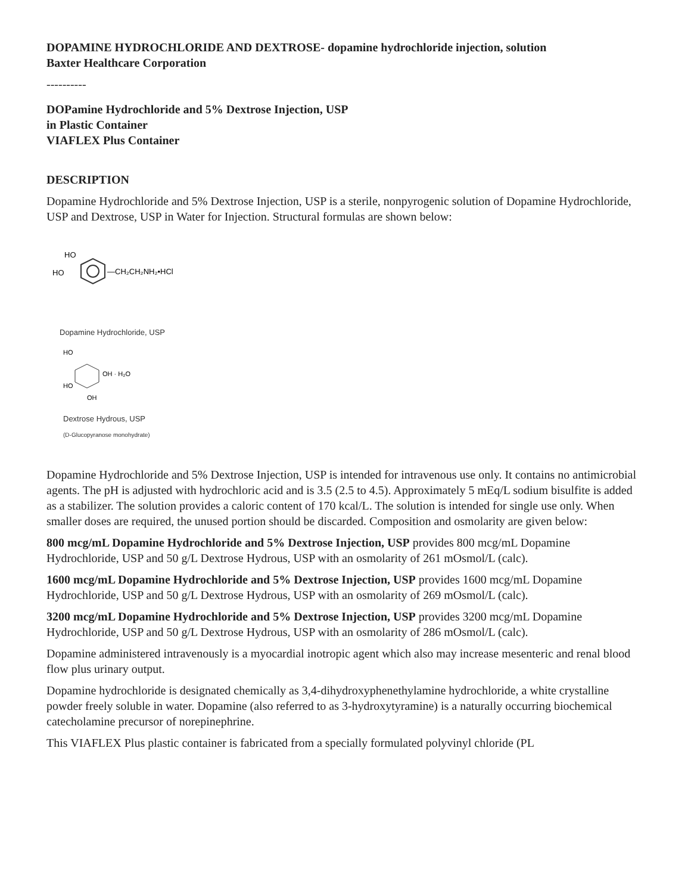DOPAMINE HYDROCHLORIDE AND DEXTROSE- dopamine hydrochloride injection, solution
Baxter Healthcare Corporation
----------
DOPamine Hydrochloride and 5% Dextrose Injection, USP
in Plastic Container
VIAFLEX Plus Container
DESCRIPTION
Dopamine Hydrochloride and 5% Dextrose Injection, USP is a sterile, nonpyrogenic solution of Dopamine Hydrochloride, USP and Dextrose, USP in Water for Injection. Structural formulas are shown below:
HO
HO
—CH₂CH₂NH₂•HCl
Dopamine Hydrochloride, USP
HO
OH · H₂O
HO
OH
Dextrose Hydrous, USP
(D-Glucopyranose monohydrate)
Dopamine Hydrochloride and 5% Dextrose Injection, USP is intended for intravenous use only. It contains no antimicrobial agents. The pH is adjusted with hydrochloric acid and is 3.5 (2.5 to 4.5). Approximately 5 mEq/L sodium bisulfite is added as a stabilizer. The solution provides a caloric content of 170 kcal/L. The solution is intended for single use only. When smaller doses are required, the unused portion should be discarded. Composition and osmolarity are given below:
800 mcg/mL Dopamine Hydrochloride and 5% Dextrose Injection, USP provides 800 mcg/mL Dopamine Hydrochloride, USP and 50 g/L Dextrose Hydrous, USP with an osmolarity of 261 mOsmol/L (calc).
1600 mcg/mL Dopamine Hydrochloride and 5% Dextrose Injection, USP provides 1600 mcg/mL Dopamine Hydrochloride, USP and 50 g/L Dextrose Hydrous, USP with an osmolarity of 269 mOsmol/L (calc).
3200 mcg/mL Dopamine Hydrochloride and 5% Dextrose Injection, USP provides 3200 mcg/mL Dopamine Hydrochloride, USP and 50 g/L Dextrose Hydrous, USP with an osmolarity of 286 mOsmol/L (calc).
Dopamine administered intravenously is a myocardial inotropic agent which also may increase mesenteric and renal blood flow plus urinary output.
Dopamine hydrochloride is designated chemically as 3,4-dihydroxyphenethylamine hydrochloride, a white crystalline powder freely soluble in water. Dopamine (also referred to as 3-hydroxytyramine) is a naturally occurring biochemical catecholamine precursor of norepinephrine.
This VIAFLEX Plus plastic container is fabricated from a specially formulated polyvinyl chloride (PL